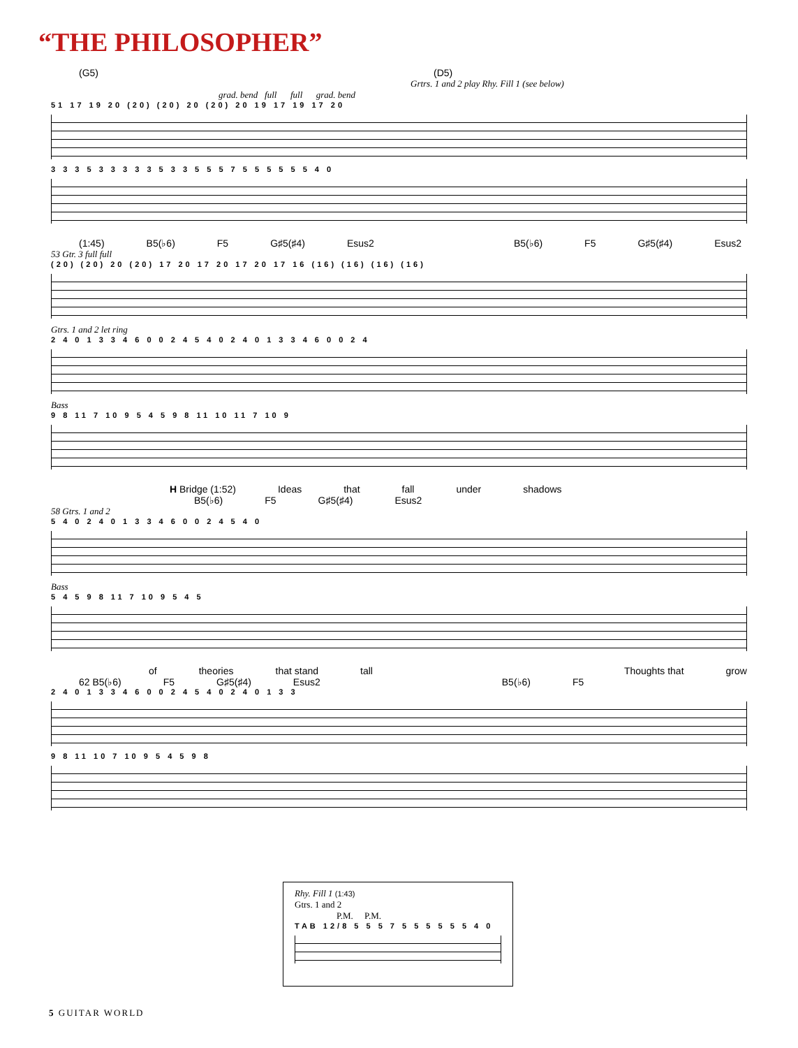“THE PHILOSOPHER”
(G5) (D5)
Grtrs. 1 and 2 play Rhy. Fill 1 (see below)
grad. bend full full grad. bend
51 17 19 20 (20) (20) 20 (20) 20 19 17 19 17 20
3 3 3 5 3 3 3 3 3 5 3 3 5 5 5 7 5 5 5 5 5 5 4 0
(1:45) B5(♭6) F5 G♯5(♯4) Esus2 B5(♭6) F5 G♯5(♯4) Esus2
53 Gtr. 3 full full
(20) (20) 20 (20) 17 20 17 20 17 20 17 16 (16) (16) (16) (16)
Gtrs. 1 and 2 let ring
2 4 0 1 3 3 4 6 0 0 2 4 5 4 0 2 4 0 1 3 3 4 6 0 0 2 4
Bass
9 8 11 7 10 9 5 4 5 9 8 11 10 11 7 10 9
H Bridge (1:52) Ideas that fall under shadows
B5(♭6) F5 G♯5(♯4) Esus2
58 Gtrs. 1 and 2
5 4 0 2 4 0 1 3 3 4 6 0 0 2 4 5 4 0
Bass
5 4 5 9 8 11 7 10 9 5 4 5
of theories that stand tall Thoughts that grow
62 B5(♭6) F5 G♯5(♯4) Esus2 B5(♭6) F5
2 4 0 1 3 3 4 6 0 0 2 4 5 4 0 2 4 0 1 3 3
9 8 11 10 7 10 9 5 4 5 9 8
Rhy. Fill 1 (1:43)
Gtrs. 1 and 2
P.M. P.M.
TAB 12/8 5 5 5 7 5 5 5 5 5 5 4 0
5 GUITAR WORLD